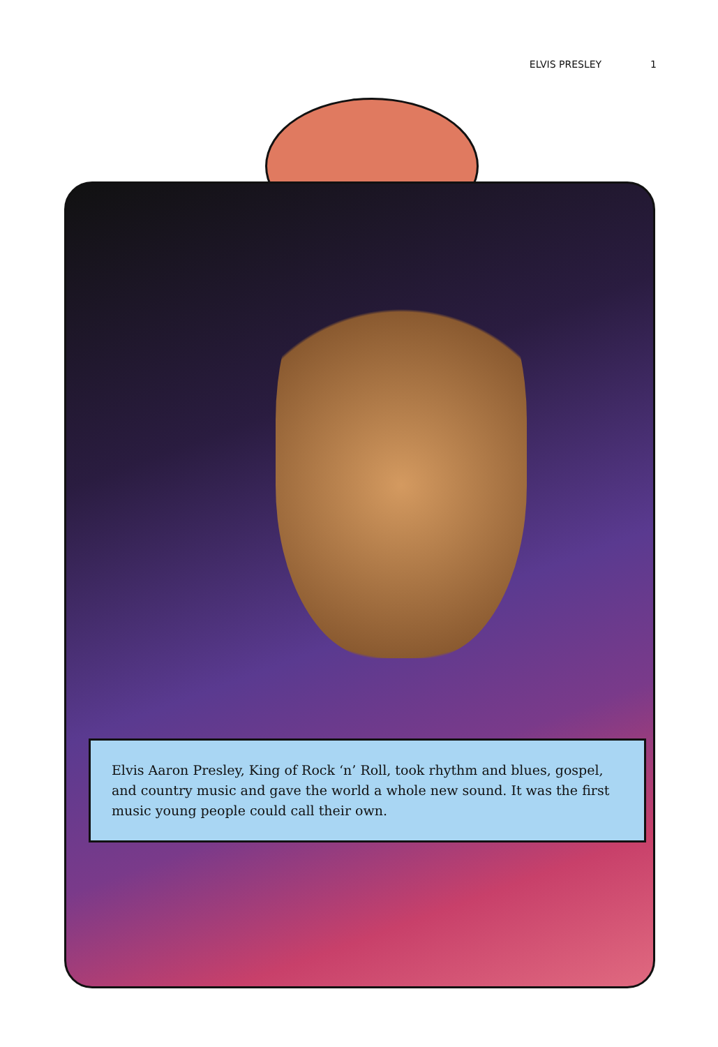ELVIS PRESLEY 1
Elvis Aaron Presley, King of Rock ‘n’ Roll, took rhythm and blues, gospel, and country music and gave the world a whole new sound. It was the first music young people could call their own.